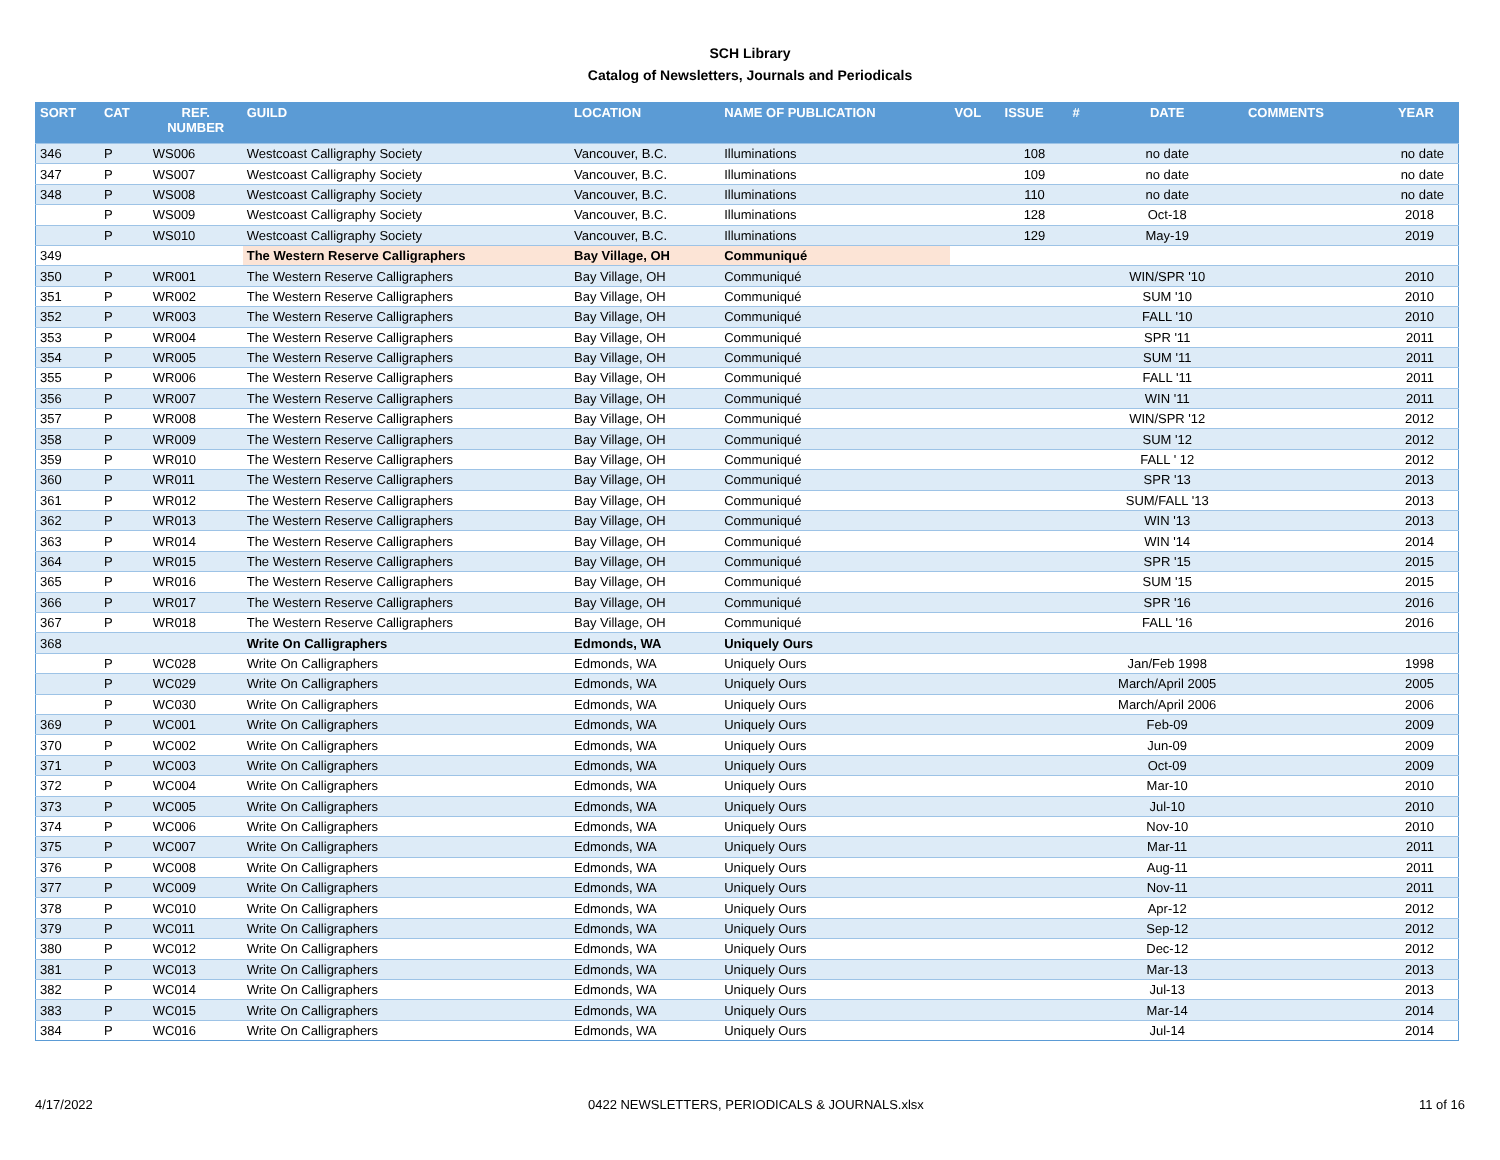SCH Library
Catalog of Newsletters, Journals and Periodicals
| SORT | CAT | REF. NUMBER | GUILD | LOCATION | NAME OF PUBLICATION | VOL | ISSUE | # | DATE | COMMENTS | YEAR |
| --- | --- | --- | --- | --- | --- | --- | --- | --- | --- | --- | --- |
| 346 | P | WS006 | Westcoast Calligraphy Society | Vancouver, B.C. | Illuminations | | 108 | | no date | | no date |
| 347 | P | WS007 | Westcoast Calligraphy Society | Vancouver, B.C. | Illuminations | | 109 | | no date | | no date |
| 348 | P | WS008 | Westcoast Calligraphy Society | Vancouver, B.C. | Illuminations | | 110 | | no date | | no date |
| | P | WS009 | Westcoast Calligraphy Society | Vancouver, B.C. | Illuminations | | 128 | | Oct-18 | | 2018 |
| | P | WS010 | Westcoast Calligraphy Society | Vancouver, B.C. | Illuminations | | 129 | | May-19 | | 2019 |
| 349 | | | The Western Reserve Calligraphers | Bay Village, OH | Communiqué | | | | | | |
| 350 | P | WR001 | The Western Reserve Calligraphers | Bay Village, OH | Communiqué | | | | WIN/SPR '10 | | 2010 |
| 351 | P | WR002 | The Western Reserve Calligraphers | Bay Village, OH | Communiqué | | | | SUM '10 | | 2010 |
| 352 | P | WR003 | The Western Reserve Calligraphers | Bay Village, OH | Communiqué | | | | FALL '10 | | 2010 |
| 353 | P | WR004 | The Western Reserve Calligraphers | Bay Village, OH | Communiqué | | | | SPR '11 | | 2011 |
| 354 | P | WR005 | The Western Reserve Calligraphers | Bay Village, OH | Communiqué | | | | SUM '11 | | 2011 |
| 355 | P | WR006 | The Western Reserve Calligraphers | Bay Village, OH | Communiqué | | | | FALL '11 | | 2011 |
| 356 | P | WR007 | The Western Reserve Calligraphers | Bay Village, OH | Communiqué | | | | WIN '11 | | 2011 |
| 357 | P | WR008 | The Western Reserve Calligraphers | Bay Village, OH | Communiqué | | | | WIN/SPR '12 | | 2012 |
| 358 | P | WR009 | The Western Reserve Calligraphers | Bay Village, OH | Communiqué | | | | SUM '12 | | 2012 |
| 359 | P | WR010 | The Western Reserve Calligraphers | Bay Village, OH | Communiqué | | | | FALL ' 12 | | 2012 |
| 360 | P | WR011 | The Western Reserve Calligraphers | Bay Village, OH | Communiqué | | | | SPR '13 | | 2013 |
| 361 | P | WR012 | The Western Reserve Calligraphers | Bay Village, OH | Communiqué | | | | SUM/FALL '13 | | 2013 |
| 362 | P | WR013 | The Western Reserve Calligraphers | Bay Village, OH | Communiqué | | | | WIN '13 | | 2013 |
| 363 | P | WR014 | The Western Reserve Calligraphers | Bay Village, OH | Communiqué | | | | WIN '14 | | 2014 |
| 364 | P | WR015 | The Western Reserve Calligraphers | Bay Village, OH | Communiqué | | | | SPR '15 | | 2015 |
| 365 | P | WR016 | The Western Reserve Calligraphers | Bay Village, OH | Communiqué | | | | SUM '15 | | 2015 |
| 366 | P | WR017 | The Western Reserve Calligraphers | Bay Village, OH | Communiqué | | | | SPR '16 | | 2016 |
| 367 | P | WR018 | The Western Reserve Calligraphers | Bay Village, OH | Communiqué | | | | FALL '16 | | 2016 |
| 368 | | | Write On Calligraphers | Edmonds, WA | Uniquely Ours | | | | | | |
| | P | WC028 | Write On Calligraphers | Edmonds, WA | Uniquely Ours | | | | Jan/Feb 1998 | | 1998 |
| | P | WC029 | Write On Calligraphers | Edmonds, WA | Uniquely Ours | | | | March/April 2005 | | 2005 |
| | P | WC030 | Write On Calligraphers | Edmonds, WA | Uniquely Ours | | | | March/April 2006 | | 2006 |
| 369 | P | WC001 | Write On Calligraphers | Edmonds, WA | Uniquely Ours | | | | Feb-09 | | 2009 |
| 370 | P | WC002 | Write On Calligraphers | Edmonds, WA | Uniquely Ours | | | | Jun-09 | | 2009 |
| 371 | P | WC003 | Write On Calligraphers | Edmonds, WA | Uniquely Ours | | | | Oct-09 | | 2009 |
| 372 | P | WC004 | Write On Calligraphers | Edmonds, WA | Uniquely Ours | | | | Mar-10 | | 2010 |
| 373 | P | WC005 | Write On Calligraphers | Edmonds, WA | Uniquely Ours | | | | Jul-10 | | 2010 |
| 374 | P | WC006 | Write On Calligraphers | Edmonds, WA | Uniquely Ours | | | | Nov-10 | | 2010 |
| 375 | P | WC007 | Write On Calligraphers | Edmonds, WA | Uniquely Ours | | | | Mar-11 | | 2011 |
| 376 | P | WC008 | Write On Calligraphers | Edmonds, WA | Uniquely Ours | | | | Aug-11 | | 2011 |
| 377 | P | WC009 | Write On Calligraphers | Edmonds, WA | Uniquely Ours | | | | Nov-11 | | 2011 |
| 378 | P | WC010 | Write On Calligraphers | Edmonds, WA | Uniquely Ours | | | | Apr-12 | | 2012 |
| 379 | P | WC011 | Write On Calligraphers | Edmonds, WA | Uniquely Ours | | | | Sep-12 | | 2012 |
| 380 | P | WC012 | Write On Calligraphers | Edmonds, WA | Uniquely Ours | | | | Dec-12 | | 2012 |
| 381 | P | WC013 | Write On Calligraphers | Edmonds, WA | Uniquely Ours | | | | Mar-13 | | 2013 |
| 382 | P | WC014 | Write On Calligraphers | Edmonds, WA | Uniquely Ours | | | | Jul-13 | | 2013 |
| 383 | P | WC015 | Write On Calligraphers | Edmonds, WA | Uniquely Ours | | | | Mar-14 | | 2014 |
| 384 | P | WC016 | Write On Calligraphers | Edmonds, WA | Uniquely Ours | | | | Jul-14 | | 2014 |
4/17/2022 0422 NEWSLETTERS, PERIODICALS & JOURNALS.xlsx 11 of 16